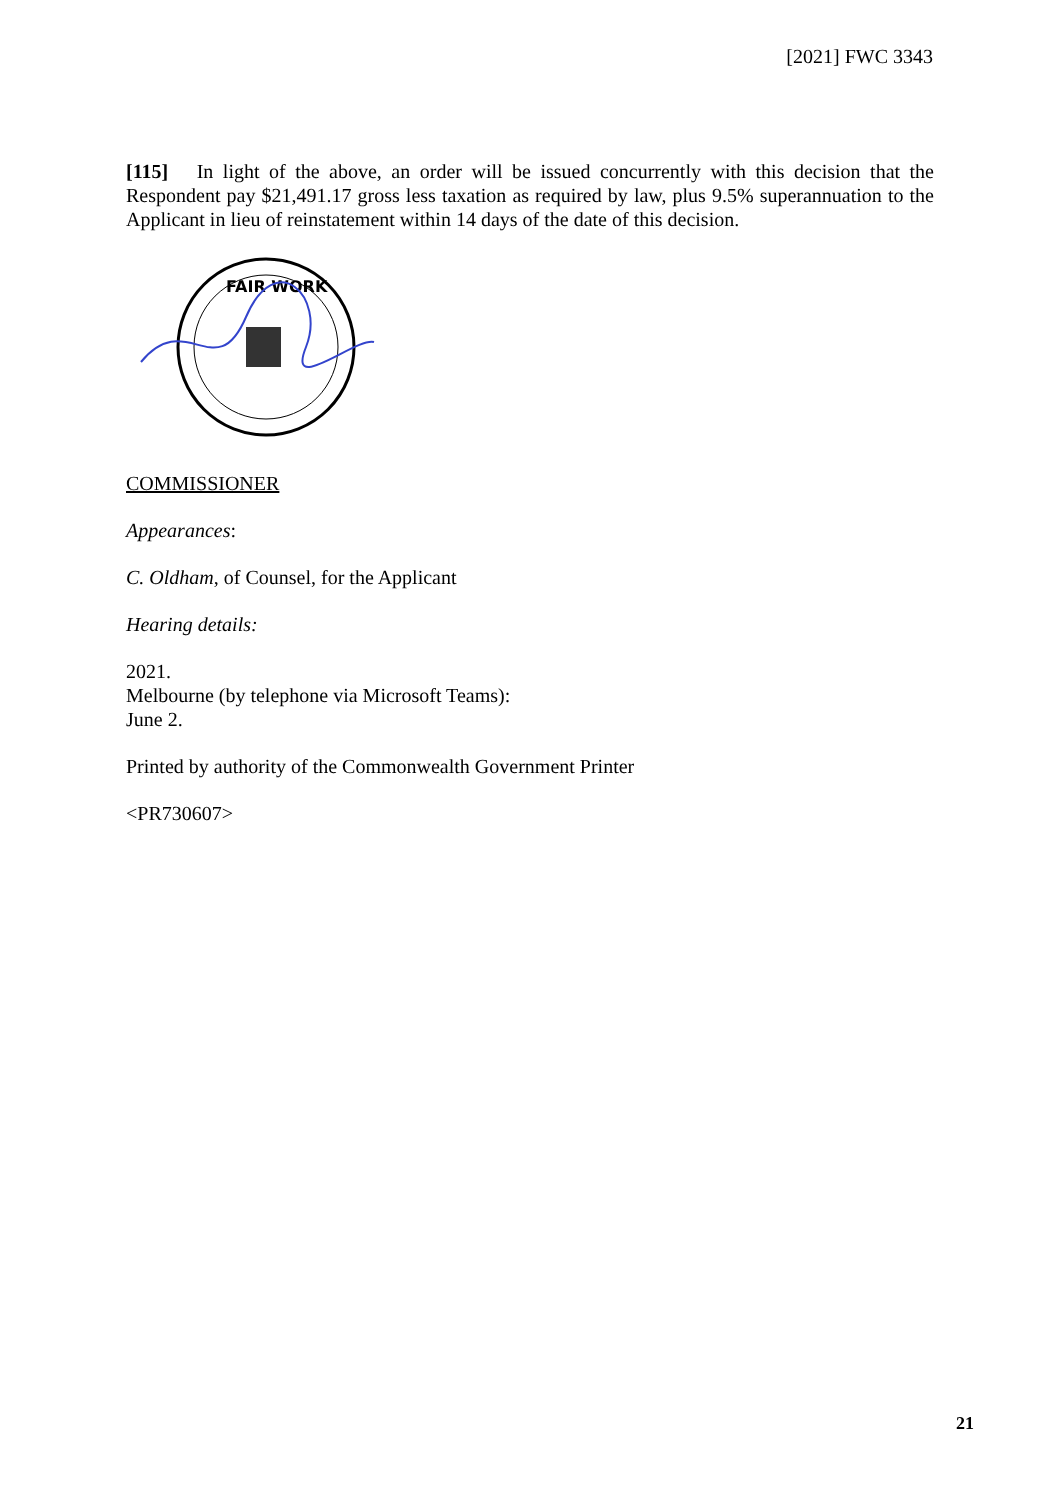[2021] FWC 3343
[115] In light of the above, an order will be issued concurrently with this decision that the Respondent pay $21,491.17 gross less taxation as required by law, plus 9.5% superannuation to the Applicant in lieu of reinstatement within 14 days of the date of this decision.
FAIR WORK
COMMISSIONER
Appearances:
C. Oldham, of Counsel, for the Applicant
Hearing details:
2021.
Melbourne (by telephone via Microsoft Teams):
June 2.
Printed by authority of the Commonwealth Government Printer
<PR730607>
21